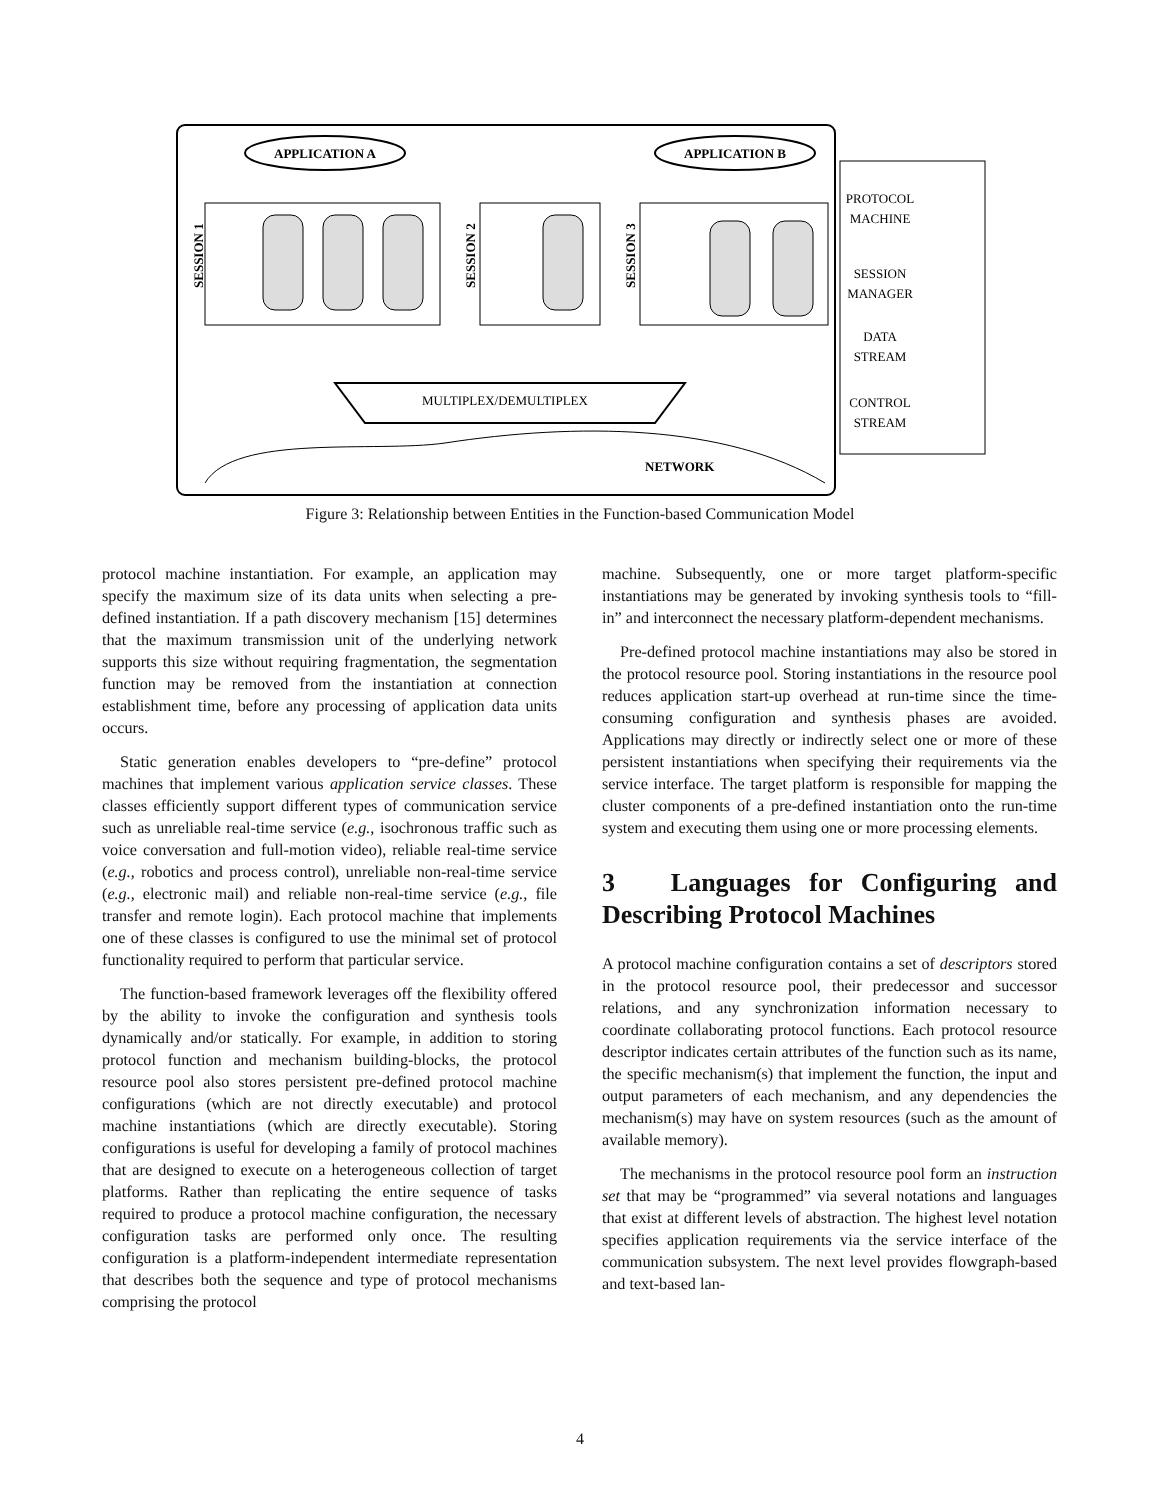APPLICATION A
APPLICATION B
SESSION 1
SESSION 2
SESSION 3
MULTIPLEX/DEMULTIPLEX
NETWORK
PROTOCOL
MACHINE
SESSION
MANAGER
DATA
STREAM
CONTROL
STREAM
Figure 3: Relationship between Entities in the Function-based Communication Model
protocol machine instantiation. For example, an application may specify the maximum size of its data units when selecting a pre-defined instantiation. If a path discovery mechanism [15] determines that the maximum transmission unit of the underlying network supports this size without requiring fragmentation, the segmentation function may be removed from the instantiation at connection establishment time, before any processing of application data units occurs.
Static generation enables developers to “pre-define” protocol machines that implement various application service classes. These classes efficiently support different types of communication service such as unreliable real-time service (e.g., isochronous traffic such as voice conversation and full-motion video), reliable real-time service (e.g., robotics and process control), unreliable non-real-time service (e.g., electronic mail) and reliable non-real-time service (e.g., file transfer and remote login). Each protocol machine that implements one of these classes is configured to use the minimal set of protocol functionality required to perform that particular service.
The function-based framework leverages off the flexibility offered by the ability to invoke the configuration and synthesis tools dynamically and/or statically. For example, in addition to storing protocol function and mechanism building-blocks, the protocol resource pool also stores persistent pre-defined protocol machine configurations (which are not directly executable) and protocol machine instantiations (which are directly executable). Storing configurations is useful for developing a family of protocol machines that are designed to execute on a heterogeneous collection of target platforms. Rather than replicating the entire sequence of tasks required to produce a protocol machine configuration, the necessary configuration tasks are performed only once. The resulting configuration is a platform-independent intermediate representation that describes both the sequence and type of protocol mechanisms comprising the protocol
machine. Subsequently, one or more target platform-specific instantiations may be generated by invoking synthesis tools to “fill-in” and interconnect the necessary platform-dependent mechanisms.
Pre-defined protocol machine instantiations may also be stored in the protocol resource pool. Storing instantiations in the resource pool reduces application start-up overhead at run-time since the time-consuming configuration and synthesis phases are avoided. Applications may directly or indirectly select one or more of these persistent instantiations when specifying their requirements via the service interface. The target platform is responsible for mapping the cluster components of a pre-defined instantiation onto the run-time system and executing them using one or more processing elements.
3 Languages for Configuring and Describing Protocol Machines
A protocol machine configuration contains a set of descriptors stored in the protocol resource pool, their predecessor and successor relations, and any synchronization information necessary to coordinate collaborating protocol functions. Each protocol resource descriptor indicates certain attributes of the function such as its name, the specific mechanism(s) that implement the function, the input and output parameters of each mechanism, and any dependencies the mechanism(s) may have on system resources (such as the amount of available memory).
The mechanisms in the protocol resource pool form an instruction set that may be “programmed” via several notations and languages that exist at different levels of abstraction. The highest level notation specifies application requirements via the service interface of the communication subsystem. The next level provides flowgraph-based and text-based lan-
4